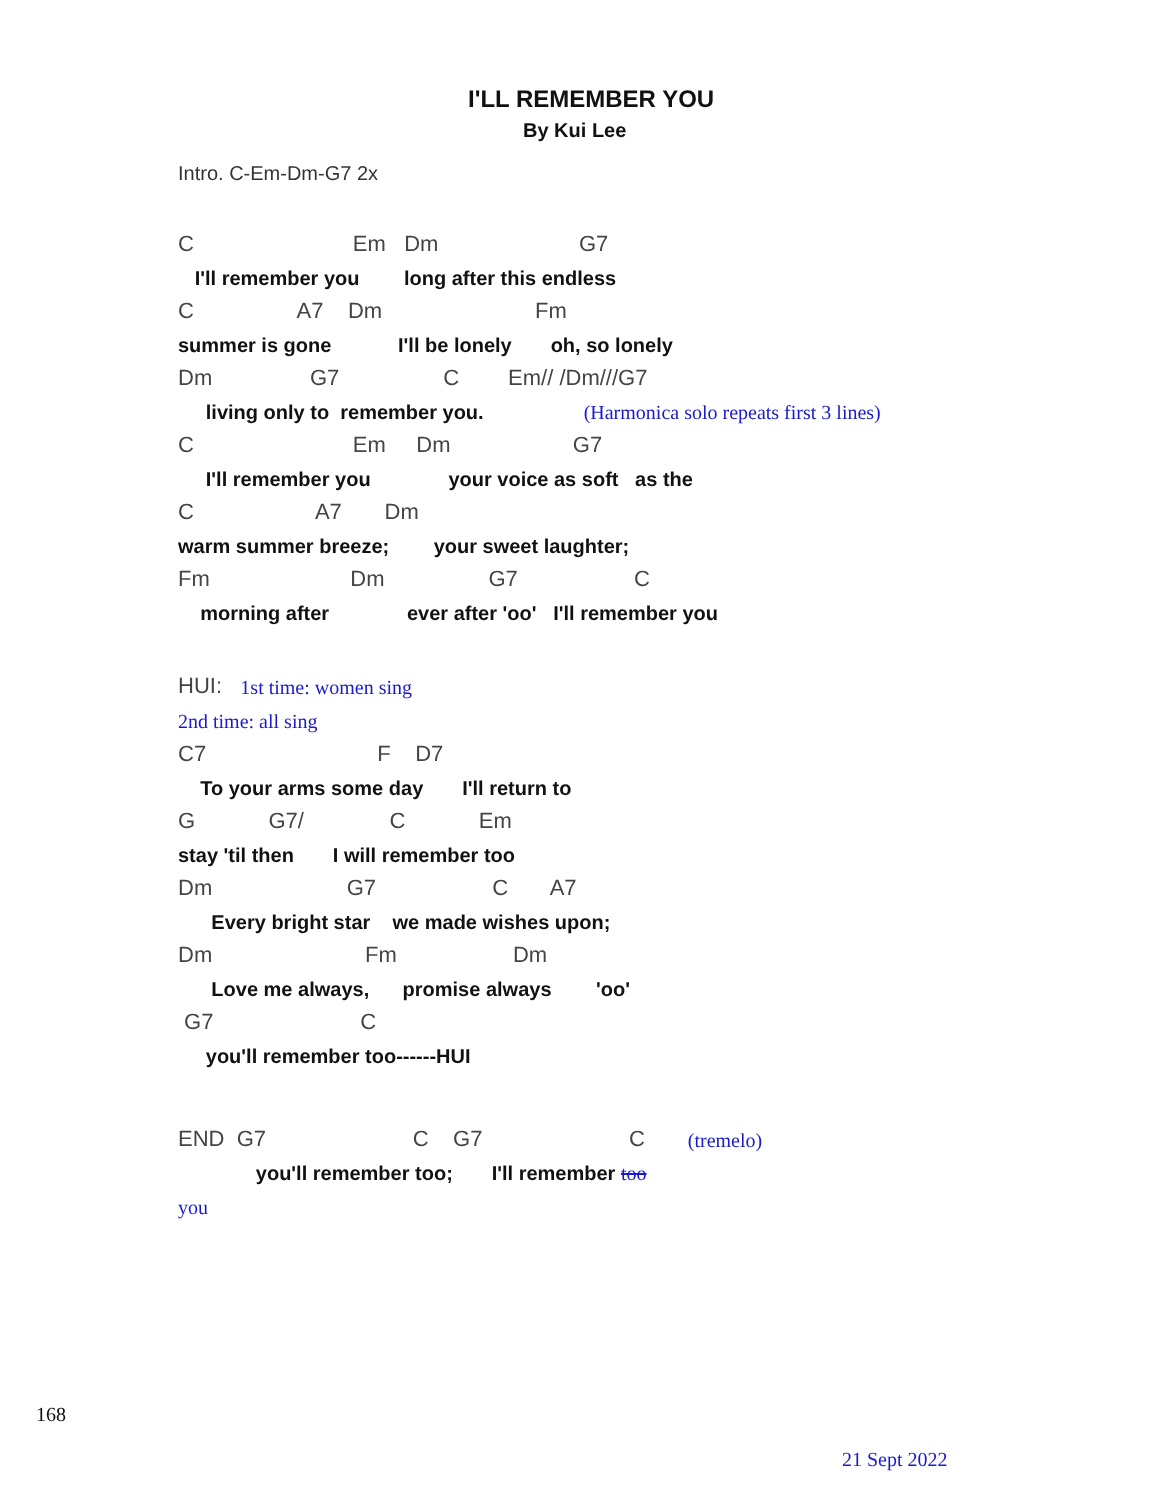I'LL REMEMBER YOU
By Kui Lee
Intro. C-Em-Dm-G7 2x
C Em Dm G7
I'll remember you long after this endless
C A7 Dm Fm
summer is gone I'll be lonely oh, so lonely
Dm G7 C Em// /Dm///G7
living only to remember you. (Harmonica solo repeats first 3 lines)
C Em Dm G7
I'll remember you your voice as soft as the
C A7 Dm
warm summer breeze; your sweet laughter;
Fm Dm G7 C
morning after ever after 'oo' I'll remember you
HUI: 1st time: women sing
2nd time: all sing
C7 F D7
To your arms some day I'll return to
G G7/ C Em
stay 'til then I will remember too
Dm G7 C A7
Every bright star we made wishes upon;
Dm Fm Dm
Love me always, promise always 'oo'
G7 C
you'll remember too------HUI
END G7 C G7 C (tremelo)
you'll remember too; I'll remember too
you
168
21 Sept 2022